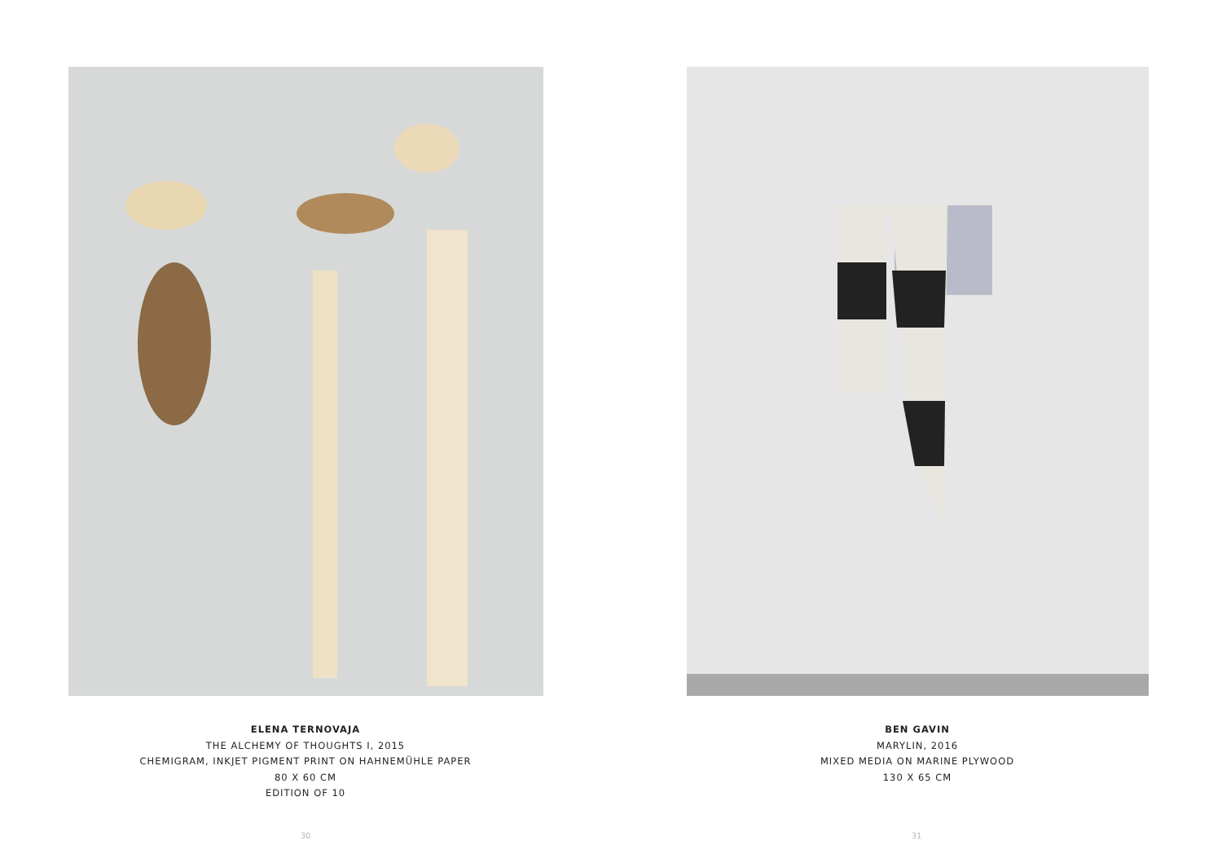ELENA TERNOVAJA
THE ALCHEMY OF THOUGHTS I, 2015
CHEMIGRAM, INKJET PIGMENT PRINT ON HAHNEMÜHLE PAPER
80 X 60 CM
EDITION OF 10
30
BEN GAVIN
MARYLIN, 2016
MIXED MEDIA ON MARINE PLYWOOD
130 X 65 CM
31